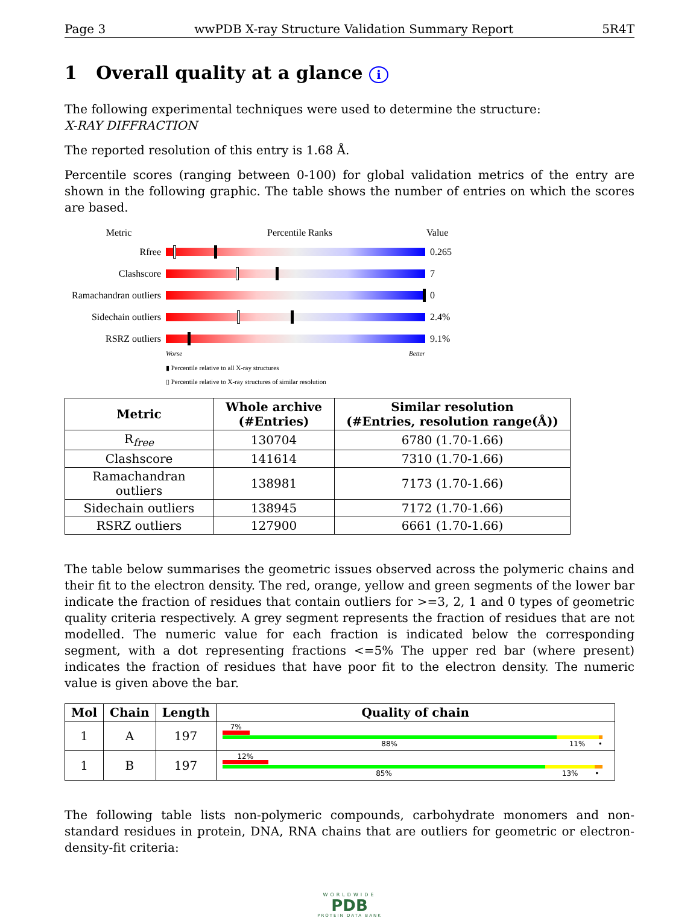Page 3 wwPDB X-ray Structure Validation Summary Report 5R4T
1 Overall quality at a glance i
The following experimental techniques were used to determine the structure:
X-RAY DIFFRACTION
The reported resolution of this entry is 1.68 Å.
Percentile scores (ranging between 0-100) for global validation metrics of the entry are shown in the following graphic. The table shows the number of entries on which the scores are based.
Metric Percentile Ranks Value
Rfree 0.265
Clashscore 7
Ramachandran outliers
0
Sidechain outliers
2.4%
RSRZ outliers 9.1%
Worse Better
▮ Percentile relative to all X-ray structures
▯ Percentile relative to X-ray structures of similar resolution
| Metric | Whole archive (#Entries) | Similar resolution (#Entries, resolution range(Å)) |
| --- | --- | --- |
| R<sub>free</sub> | 130704 | 6780 (1.70-1.66) |
| Clashscore | 141614 | 7310 (1.70-1.66) |
| Ramachandran outliers | 138981 | 7173 (1.70-1.66) |
| Sidechain outliers | 138945 | 7172 (1.70-1.66) |
| RSRZ outliers | 127900 | 6661 (1.70-1.66) |
The table below summarises the geometric issues observed across the polymeric chains and their fit to the electron density. The red, orange, yellow and green segments of the lower bar indicate the fraction of residues that contain outliers for >=3, 2, 1 and 0 types of geometric quality criteria respectively. A grey segment represents the fraction of residues that are not modelled. The numeric value for each fraction is indicated below the corresponding segment, with a dot representing fractions <=5% The upper red bar (where present) indicates the fraction of residues that have poor fit to the electron density. The numeric value is given above the bar.
| Mol | Chain | Length | Quality of chain |
| --- | --- | --- | --- |
| 1 | A | 197 | 7% 88% 11% • |
| 1 | B | 197 | 12% 85% 13% • |
The following table lists non-polymeric compounds, carbohydrate monomers and non-standard residues in protein, DNA, RNA chains that are outliers for geometric or electron-density-fit criteria:
WORLDWIDE
PDB
PROTEIN DATA BANK